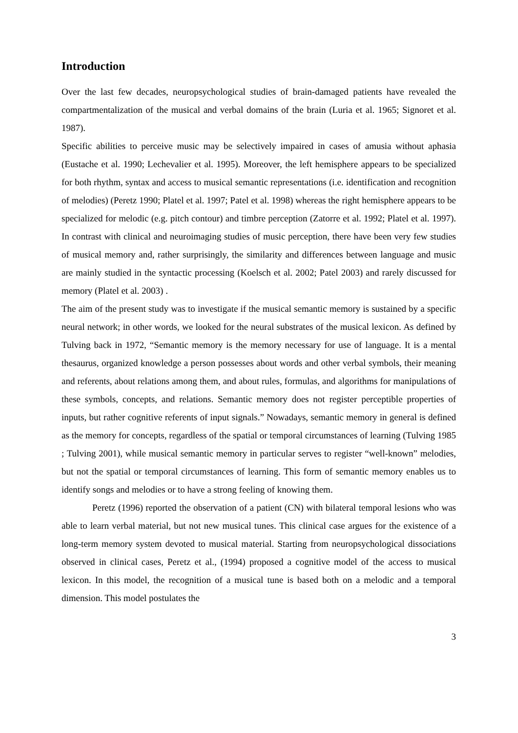Introduction
Over the last few decades, neuropsychological studies of brain-damaged patients have revealed the compartmentalization of the musical and verbal domains of the brain (Luria et al. 1965; Signoret et al. 1987).
Specific abilities to perceive music may be selectively impaired in cases of amusia without aphasia (Eustache et al. 1990; Lechevalier et al. 1995). Moreover, the left hemisphere appears to be specialized for both rhythm, syntax and access to musical semantic representations (i.e. identification and recognition of melodies) (Peretz 1990; Platel et al. 1997; Patel et al. 1998) whereas the right hemisphere appears to be specialized for melodic (e.g. pitch contour) and timbre perception (Zatorre et al. 1992; Platel et al. 1997). In contrast with clinical and neuroimaging studies of music perception, there have been very few studies of musical memory and, rather surprisingly, the similarity and differences between language and music are mainly studied in the syntactic processing (Koelsch et al. 2002; Patel 2003) and rarely discussed for memory (Platel et al. 2003) .
The aim of the present study was to investigate if the musical semantic memory is sustained by a specific neural network; in other words, we looked for the neural substrates of the musical lexicon. As defined by Tulving back in 1972, “Semantic memory is the memory necessary for use of language. It is a mental thesaurus, organized knowledge a person possesses about words and other verbal symbols, their meaning and referents, about relations among them, and about rules, formulas, and algorithms for manipulations of these symbols, concepts, and relations. Semantic memory does not register perceptible properties of inputs, but rather cognitive referents of input signals.” Nowadays, semantic memory in general is defined as the memory for concepts, regardless of the spatial or temporal circumstances of learning (Tulving 1985 ; Tulving 2001), while musical semantic memory in particular serves to register “well-known” melodies, but not the spatial or temporal circumstances of learning. This form of semantic memory enables us to identify songs and melodies or to have a strong feeling of knowing them.
Peretz (1996) reported the observation of a patient (CN) with bilateral temporal lesions who was able to learn verbal material, but not new musical tunes. This clinical case argues for the existence of a long-term memory system devoted to musical material. Starting from neuropsychological dissociations observed in clinical cases, Peretz et al., (1994) proposed a cognitive model of the access to musical lexicon. In this model, the recognition of a musical tune is based both on a melodic and a temporal dimension. This model postulates the
3